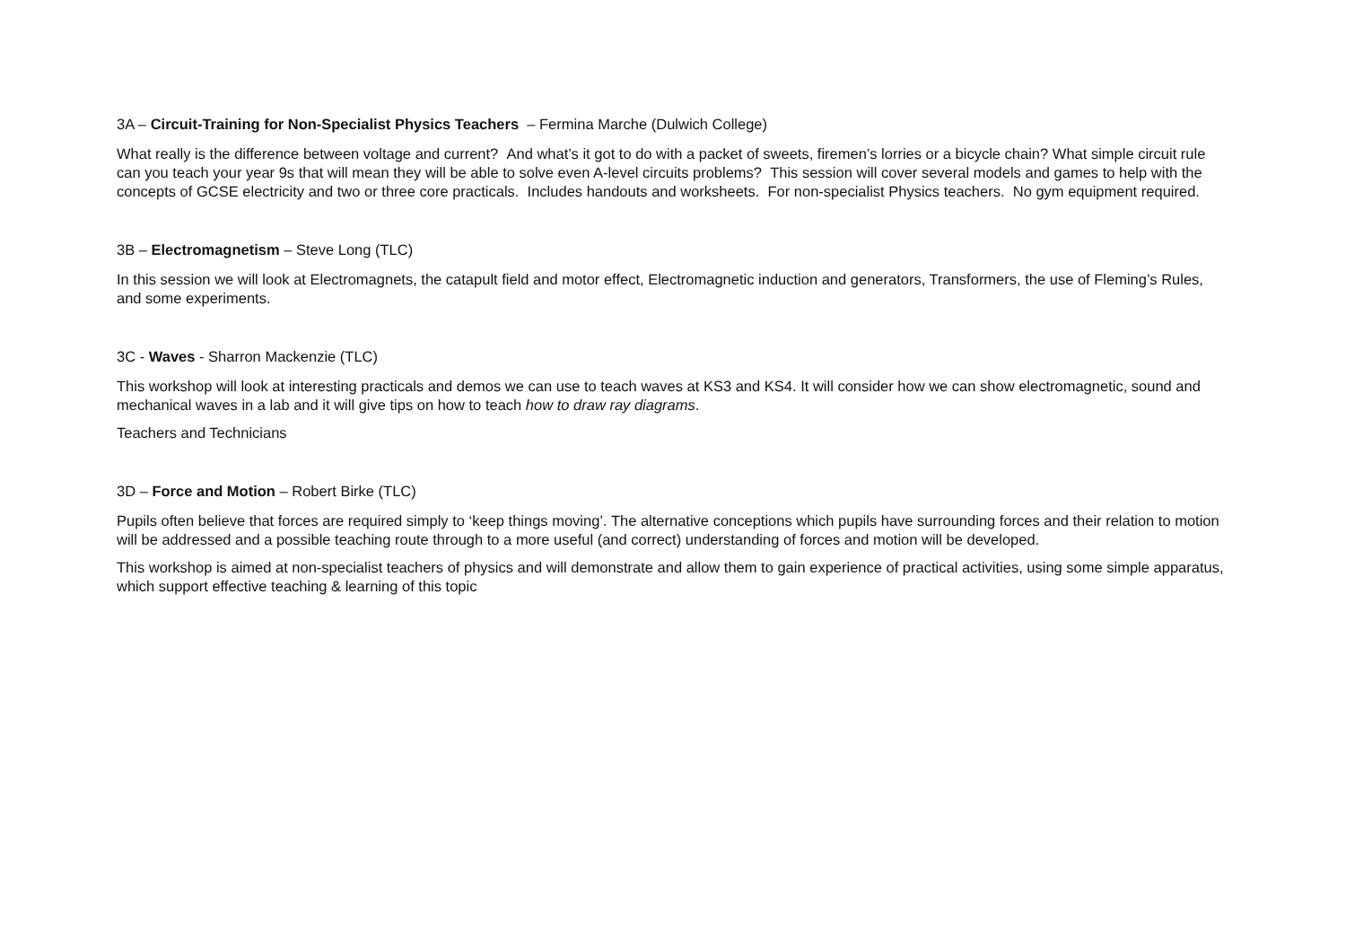3A – Circuit-Training for Non-Specialist Physics Teachers – Fermina Marche (Dulwich College)
What really is the difference between voltage and current? And what’s it got to do with a packet of sweets, firemen’s lorries or a bicycle chain? What simple circuit rule can you teach your year 9s that will mean they will be able to solve even A-level circuits problems? This session will cover several models and games to help with the concepts of GCSE electricity and two or three core practicals. Includes handouts and worksheets. For non-specialist Physics teachers. No gym equipment required.
3B – Electromagnetism – Steve Long (TLC)
In this session we will look at Electromagnets, the catapult field and motor effect, Electromagnetic induction and generators, Transformers, the use of Fleming’s Rules, and some experiments.
3C - Waves - Sharron Mackenzie (TLC)
This workshop will look at interesting practicals and demos we can use to teach waves at KS3 and KS4. It will consider how we can show electromagnetic, sound and mechanical waves in a lab and it will give tips on how to teach how to draw ray diagrams.
Teachers and Technicians
3D – Force and Motion – Robert Birke (TLC)
Pupils often believe that forces are required simply to ‘keep things moving’. The alternative conceptions which pupils have surrounding forces and their relation to motion will be addressed and a possible teaching route through to a more useful (and correct) understanding of forces and motion will be developed.
This workshop is aimed at non-specialist teachers of physics and will demonstrate and allow them to gain experience of practical activities, using some simple apparatus, which support effective teaching & learning of this topic